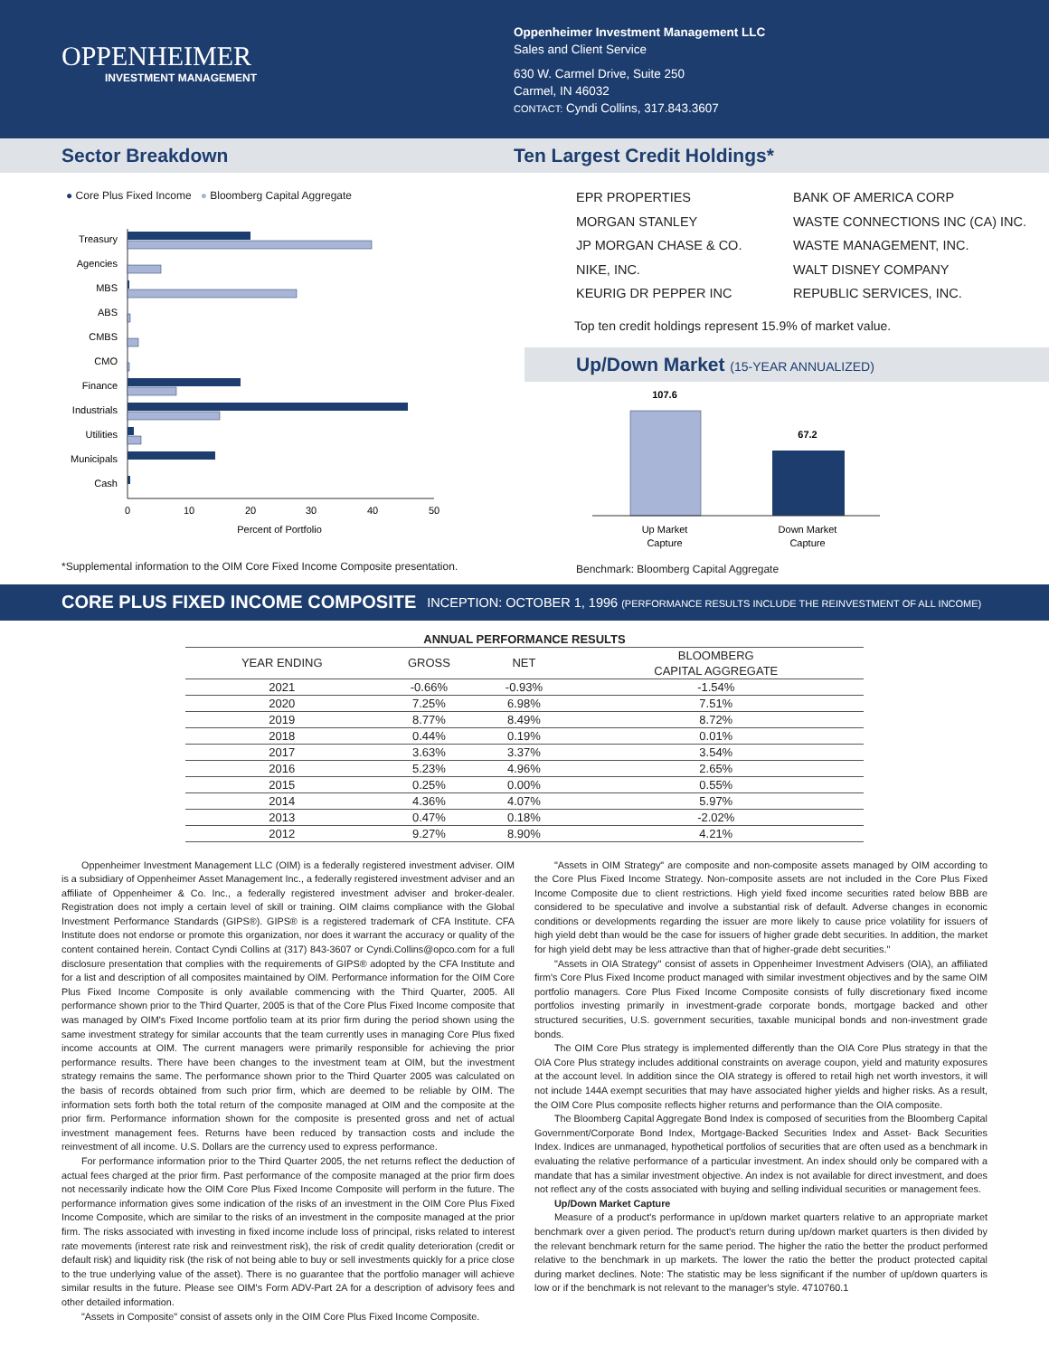OPPENHEIMER
INVESTMENT MANAGEMENT
Oppenheimer Investment Management LLC
Sales and Client Service
630 W. Carmel Drive, Suite 250
Carmel, IN 46032
CONTACT: Cyndi Collins, 317.843.3607
Sector Breakdown Ten Largest Credit Holdings*
● Core Plus Fixed Income ● Bloomberg Capital Aggregate
Treasury
Agencies
MBS
ABS
CMBS
CMO
Finance
Industrials
Utilities
Municipals
Cash
0
10
20
30
40
50
Percent of Portfolio
*Supplemental information to the OIM Core Fixed Income Composite presentation.
EPR PROPERTIES BANK OF AMERICA CORP MORGAN STANLEY WASTE CONNECTIONS INC (CA) INC. JP MORGAN CHASE & CO. WASTE MANAGEMENT, INC. NIKE, INC. WALT DISNEY COMPANY KEURIG DR PEPPER INC REPUBLIC SERVICES, INC.
Top ten credit holdings represent 15.9% of market value.
Up/Down Market (15-YEAR ANNUALIZED)
107.6
67.2
Up Market
Capture
Down Market
Capture
Benchmark: Bloomberg Capital Aggregate
CORE PLUS FIXED INCOME COMPOSITE INCEPTION: OCTOBER 1, 1996 (PERFORMANCE RESULTS INCLUDE THE REINVESTMENT OF ALL INCOME)
| ANNUAL PERFORMANCE RESULTS | | | |
| --- | --- | --- | --- |
| YEAR ENDING | GROSS | NET | BLOOMBERG CAPITAL AGGREGATE |
| 2021 | -0.66% | -0.93% | -1.54% |
| 2020 | 7.25% | 6.98% | 7.51% |
| 2019 | 8.77% | 8.49% | 8.72% |
| 2018 | 0.44% | 0.19% | 0.01% |
| 2017 | 3.63% | 3.37% | 3.54% |
| 2016 | 5.23% | 4.96% | 2.65% |
| 2015 | 0.25% | 0.00% | 0.55% |
| 2014 | 4.36% | 4.07% | 5.97% |
| 2013 | 0.47% | 0.18% | -2.02% |
| 2012 | 9.27% | 8.90% | 4.21% |
Oppenheimer Investment Management LLC (OIM) is a federally registered investment adviser. OIM is a subsidiary of Oppenheimer Asset Management Inc., a federally registered investment adviser and an affiliate of Oppenheimer & Co. Inc., a federally registered investment adviser and broker-dealer. Registration does not imply a certain level of skill or training. OIM claims compliance with the Global Investment Performance Standards (GIPS®). GIPS® is a registered trademark of CFA Institute. CFA Institute does not endorse or promote this organization, nor does it warrant the accuracy or quality of the content contained herein. Contact Cyndi Collins at (317) 843-3607 or Cyndi.Collins@opco.com for a full disclosure presentation that complies with the requirements of GIPS® adopted by the CFA Institute and for a list and description of all composites maintained by OIM. Performance information for the OIM Core Plus Fixed Income Composite is only available commencing with the Third Quarter, 2005. All performance shown prior to the Third Quarter, 2005 is that of the Core Plus Fixed Income composite that was managed by OIM's Fixed Income portfolio team at its prior firm during the period shown using the same investment strategy for similar accounts that the team currently uses in managing Core Plus fixed income accounts at OIM. The current managers were primarily responsible for achieving the prior performance results. There have been changes to the investment team at OIM, but the investment strategy remains the same. The performance shown prior to the Third Quarter 2005 was calculated on the basis of records obtained from such prior firm, which are deemed to be reliable by OIM. The information sets forth both the total return of the composite managed at OIM and the composite at the prior firm. Performance information shown for the composite is presented gross and net of actual investment management fees. Returns have been reduced by transaction costs and include the reinvestment of all income. U.S. Dollars are the currency used to express performance.
For performance information prior to the Third Quarter 2005, the net returns reflect the deduction of actual fees charged at the prior firm. Past performance of the composite managed at the prior firm does not necessarily indicate how the OIM Core Plus Fixed Income Composite will perform in the future. The performance information gives some indication of the risks of an investment in the OIM Core Plus Fixed Income Composite, which are similar to the risks of an investment in the composite managed at the prior firm. The risks associated with investing in fixed income include loss of principal, risks related to interest rate movements (interest rate risk and reinvestment risk), the risk of credit quality deterioration (credit or default risk) and liquidity risk (the risk of not being able to buy or sell investments quickly for a price close to the true underlying value of the asset). There is no guarantee that the portfolio manager will achieve similar results in the future. Please see OIM's Form ADV-Part 2A for a description of advisory fees and other detailed information.
"Assets in Composite" consist of assets only in the OIM Core Plus Fixed Income Composite.
"Assets in OIM Strategy" are composite and non-composite assets managed by OIM according to the Core Plus Fixed Income Strategy. Non-composite assets are not included in the Core Plus Fixed Income Composite due to client restrictions. High yield fixed income securities rated below BBB are considered to be speculative and involve a substantial risk of default. Adverse changes in economic conditions or developments regarding the issuer are more likely to cause price volatility for issuers of high yield debt than would be the case for issuers of higher grade debt securities. In addition, the market for high yield debt may be less attractive than that of higher-grade debt securities."
"Assets in OIA Strategy" consist of assets in Oppenheimer Investment Advisers (OIA), an affiliated firm's Core Plus Fixed Income product managed with similar investment objectives and by the same OIM portfolio managers. Core Plus Fixed Income Composite consists of fully discretionary fixed income portfolios investing primarily in investment-grade corporate bonds, mortgage backed and other structured securities, U.S. government securities, taxable municipal bonds and non-investment grade bonds.
The OIM Core Plus strategy is implemented differently than the OIA Core Plus strategy in that the OIA Core Plus strategy includes additional constraints on average coupon, yield and maturity exposures at the account level. In addition since the OIA strategy is offered to retail high net worth investors, it will not include 144A exempt securities that may have associated higher yields and higher risks. As a result, the OIM Core Plus composite reflects higher returns and performance than the OIA composite.
The Bloomberg Capital Aggregate Bond Index is composed of securities from the Bloomberg Capital Government/Corporate Bond Index, Mortgage-Backed Securities Index and Asset- Back Securities Index. Indices are unmanaged, hypothetical portfolios of securities that are often used as a benchmark in evaluating the relative performance of a particular investment. An index should only be compared with a mandate that has a similar investment objective. An index is not available for direct investment, and does not reflect any of the costs associated with buying and selling individual securities or management fees.
Up/Down Market Capture
Measure of a product's performance in up/down market quarters relative to an appropriate market benchmark over a given period. The product's return during up/down market quarters is then divided by the relevant benchmark return for the same period. The higher the ratio the better the product performed relative to the benchmark in up markets. The lower the ratio the better the product protected capital during market declines. Note: The statistic may be less significant if the number of up/down quarters is low or if the benchmark is not relevant to the manager's style. 4710760.1